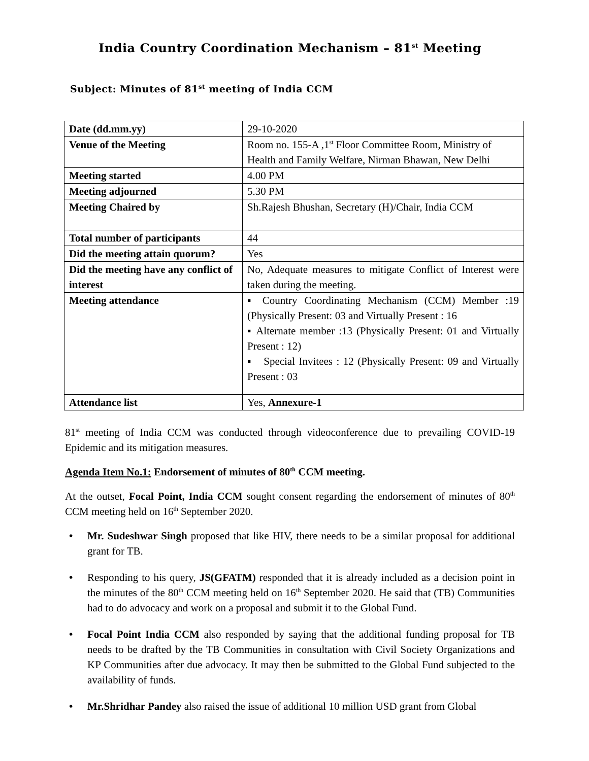India Country Coordination Mechanism – 81<sup>st</sup> Meeting
Subject: Minutes of 81<sup>st</sup> meeting of India CCM
| Date (dd.mm.yy) | 29-10-2020 |
| Venue of the Meeting | Room no. 155-A ,1<sup>st</sup> Floor Committee Room, Ministry of Health and Family Welfare, Nirman Bhawan, New Delhi |
| Meeting started | 4.00 PM |
| Meeting adjourned | 5.30 PM |
| Meeting Chaired by | Sh.Rajesh Bhushan, Secretary (H)/Chair, India CCM |
| Total number of participants | 44 |
| Did the meeting attain quorum? | Yes |
| Did the meeting have any conflict of interest | No, Adequate measures to mitigate Conflict of Interest were taken during the meeting. |
| Meeting attendance | ▪ Country Coordinating Mechanism (CCM) Member :19 (Physically Present: 03 and Virtually Present : 16 ▪ Alternate member :13 (Physically Present: 01 and Virtually Present : 12) ▪ Special Invitees : 12 (Physically Present: 09 and Virtually Present : 03 |
| Attendance list | Yes, Annexure-1 |
81<sup>st</sup> meeting of India CCM was conducted through videoconference due to prevailing COVID-19 Epidemic and its mitigation measures.
Agenda Item No.1: Endorsement of minutes of 80<sup>th</sup> CCM meeting.
At the outset, Focal Point, India CCM sought consent regarding the endorsement of minutes of 80<sup>th</sup> CCM meeting held on 16<sup>th</sup> September 2020.
• Mr. Sudeshwar Singh proposed that like HIV, there needs to be a similar proposal for additional grant for TB.
• Responding to his query, JS(GFATM) responded that it is already included as a decision point in the minutes of the 80<sup>th</sup> CCM meeting held on 16<sup>th</sup> September 2020. He said that (TB) Communities had to do advocacy and work on a proposal and submit it to the Global Fund.
• Focal Point India CCM also responded by saying that the additional funding proposal for TB needs to be drafted by the TB Communities in consultation with Civil Society Organizations and KP Communities after due advocacy. It may then be submitted to the Global Fund subjected to the availability of funds.
• Mr.Shridhar Pandey also raised the issue of additional 10 million USD grant from Global